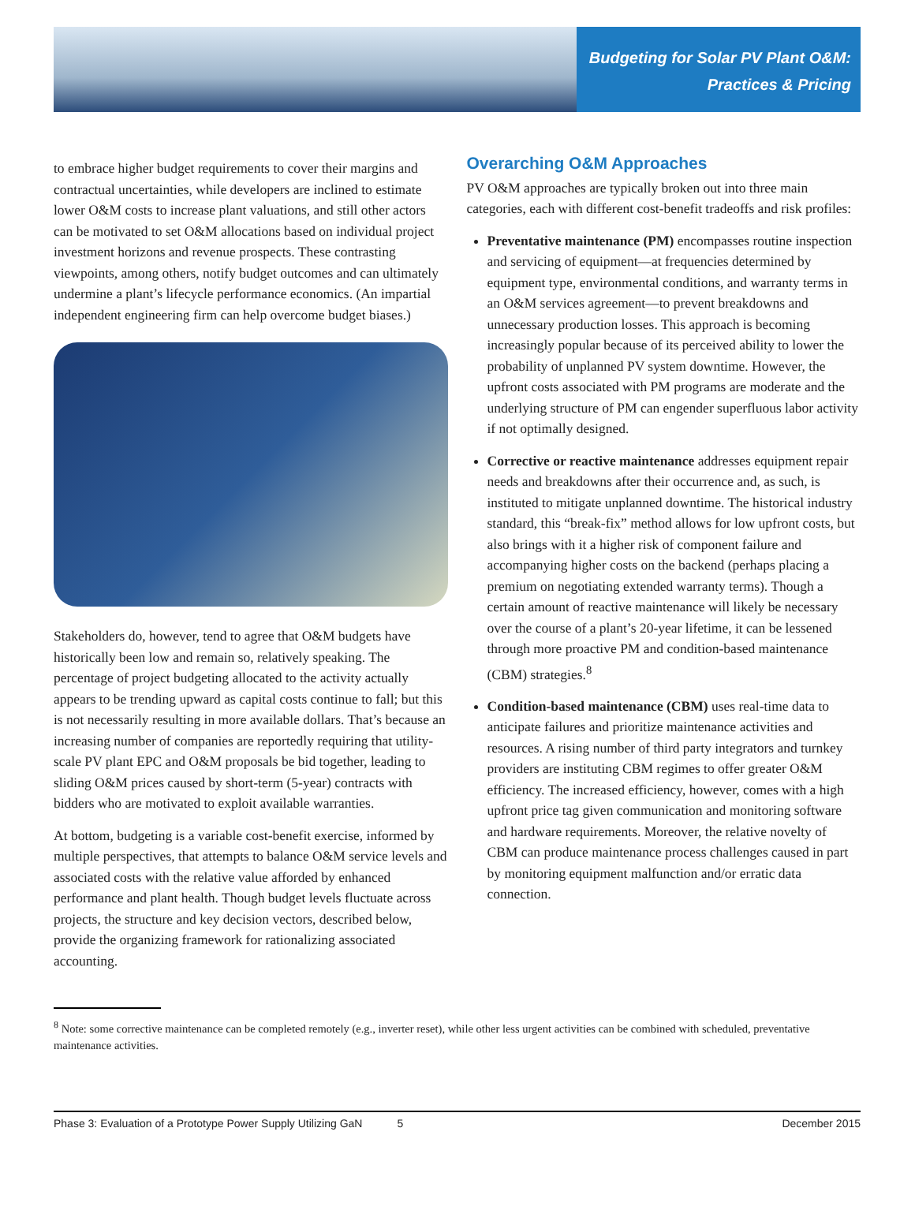Budgeting for Solar PV Plant O&M:
Practices & Pricing
to embrace higher budget requirements to cover their margins and contractual uncertainties, while developers are inclined to estimate lower O&M costs to increase plant valuations, and still other actors can be motivated to set O&M allocations based on individual project investment horizons and revenue prospects. These contrasting viewpoints, among others, notify budget outcomes and can ultimately undermine a plant’s lifecycle performance economics. (An impartial independent engineering firm can help overcome budget biases.)
Stakeholders do, however, tend to agree that O&M budgets have historically been low and remain so, relatively speaking. The percentage of project budgeting allocated to the activity actually appears to be trending upward as capital costs continue to fall; but this is not necessarily resulting in more available dollars. That’s because an increasing number of companies are reportedly requiring that utility-scale PV plant EPC and O&M proposals be bid together, leading to sliding O&M prices caused by short-term (5-year) contracts with bidders who are motivated to exploit available warranties.
At bottom, budgeting is a variable cost-benefit exercise, informed by multiple perspectives, that attempts to balance O&M service levels and associated costs with the relative value afforded by enhanced performance and plant health. Though budget levels fluctuate across projects, the structure and key decision vectors, described below, provide the organizing framework for rationalizing associated accounting.
Overarching O&M Approaches
PV O&M approaches are typically broken out into three main categories, each with different cost-benefit tradeoffs and risk profiles:
Preventative maintenance (PM) encompasses routine inspection and servicing of equipment—at frequencies determined by equipment type, environmental conditions, and warranty terms in an O&M services agreement—to prevent breakdowns and unnecessary production losses. This approach is becoming increasingly popular because of its perceived ability to lower the probability of unplanned PV system downtime. However, the upfront costs associated with PM programs are moderate and the underlying structure of PM can engender superfluous labor activity if not optimally designed.
Corrective or reactive maintenance addresses equipment repair needs and breakdowns after their occurrence and, as such, is instituted to mitigate unplanned downtime. The historical industry standard, this “break-fix” method allows for low upfront costs, but also brings with it a higher risk of component failure and accompanying higher costs on the backend (perhaps placing a premium on negotiating extended warranty terms). Though a certain amount of reactive maintenance will likely be necessary over the course of a plant’s 20-year lifetime, it can be lessened through more proactive PM and condition-based maintenance (CBM) strategies.<sup>8</sup>
Condition-based maintenance (CBM) uses real-time data to anticipate failures and prioritize maintenance activities and resources. A rising number of third party integrators and turnkey providers are instituting CBM regimes to offer greater O&M efficiency. The increased efficiency, however, comes with a high upfront price tag given communication and monitoring software and hardware requirements. Moreover, the relative novelty of CBM can produce maintenance process challenges caused in part by monitoring equipment malfunction and/or erratic data connection.
<sup>8</sup> Note: some corrective maintenance can be completed remotely (e.g., inverter reset), while other less urgent activities can be combined with scheduled, preventative maintenance activities.
Phase 3: Evaluation of a Prototype Power Supply Utilizing GaN 5 December 2015